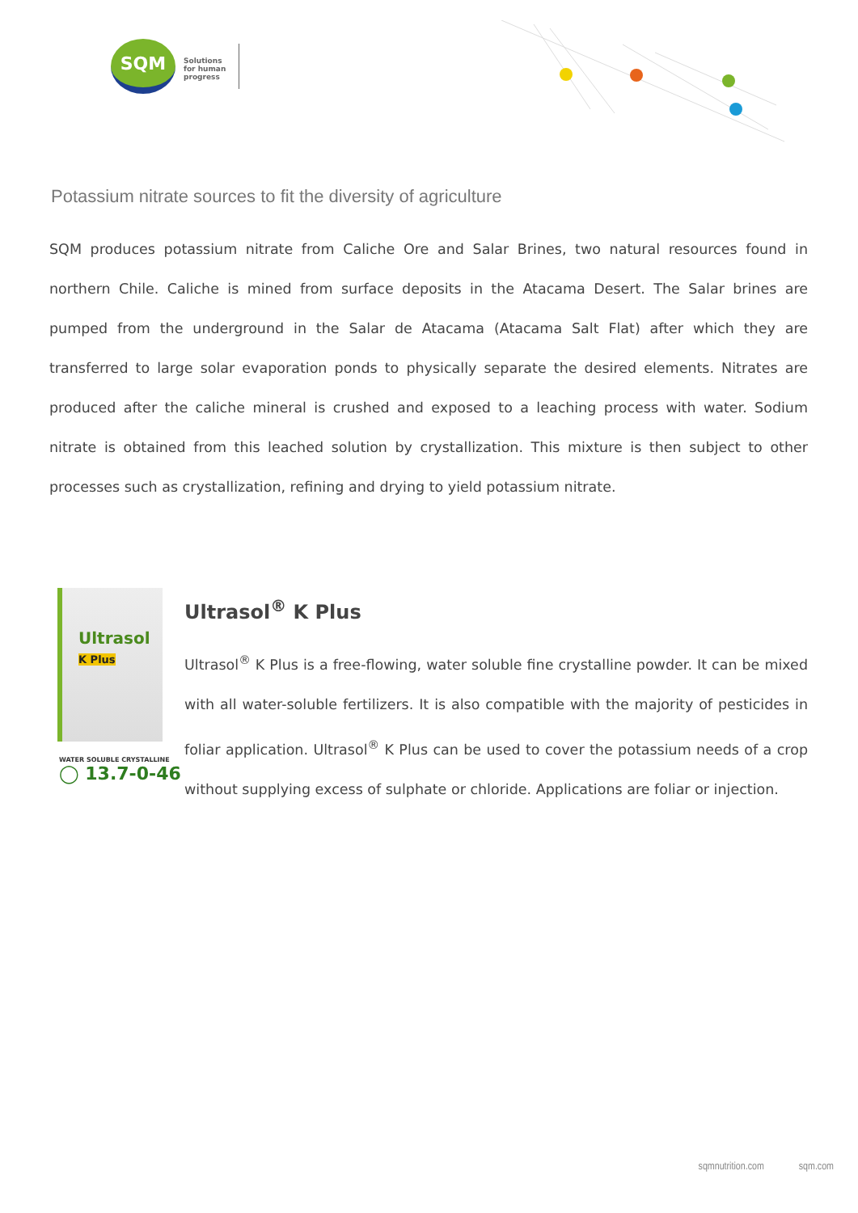SQM
Solutions
for human
progress
Potassium nitrate sources to fit the diversity of agriculture
SQM produces potassium nitrate from Caliche Ore and Salar Brines, two natural resources found in northern Chile. Caliche is mined from surface deposits in the Atacama Desert. The Salar brines are pumped from the underground in the Salar de Atacama (Atacama Salt Flat) after which they are transferred to large solar evaporation ponds to physically separate the desired elements. Nitrates are produced after the caliche mineral is crushed and exposed to a leaching process with water. Sodium nitrate is obtained from this leached solution by crystallization. This mixture is then subject to other processes such as crystallization, refining and drying to yield potassium nitrate.
Ultrasol
K Plus
WATER SOLUBLE CRYSTALLINE
◯ 13.7-0-46
Ultrasol<sup>®</sup> K Plus
Ultrasol<sup>®</sup> K Plus is a free-flowing, water soluble fine crystalline powder. It can be mixed with all water-soluble fertilizers. It is also compatible with the majority of pesticides in foliar application. Ultrasol<sup>®</sup> K Plus can be used to cover the potassium needs of a crop without supplying excess of sulphate or chloride. Applications are foliar or injection.
sqmnutrition.com sqm.com